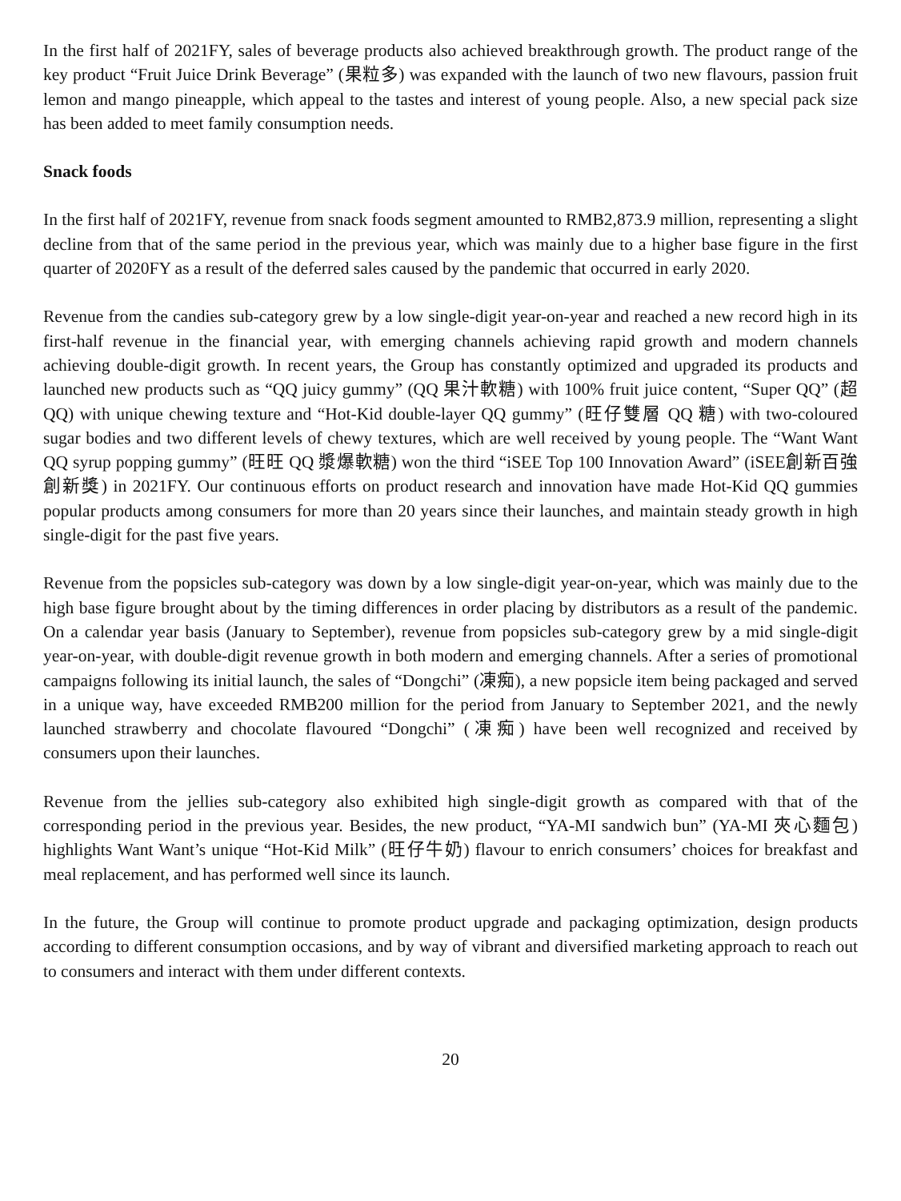In the first half of 2021FY, sales of beverage products also achieved breakthrough growth. The product range of the key product “Fruit Juice Drink Beverage” (果粒多) was expanded with the launch of two new flavours, passion fruit lemon and mango pineapple, which appeal to the tastes and interest of young people. Also, a new special pack size has been added to meet family consumption needs.
Snack foods
In the first half of 2021FY, revenue from snack foods segment amounted to RMB2,873.9 million, representing a slight decline from that of the same period in the previous year, which was mainly due to a higher base figure in the first quarter of 2020FY as a result of the deferred sales caused by the pandemic that occurred in early 2020.
Revenue from the candies sub-category grew by a low single-digit year-on-year and reached a new record high in its first-half revenue in the financial year, with emerging channels achieving rapid growth and modern channels achieving double-digit growth. In recent years, the Group has constantly optimized and upgraded its products and launched new products such as “QQ juicy gummy” (QQ 果汁軟糖) with 100% fruit juice content, “Super QQ” (超 QQ) with unique chewing texture and “Hot-Kid double-layer QQ gummy” (旺仔雙層 QQ 糖) with two-coloured sugar bodies and two different levels of chewy textures, which are well received by young people. The “Want Want QQ syrup popping gummy” (旺旺 QQ 漿爆軟糖) won the third “iSEE Top 100 Innovation Award” (iSEE創新百強創新獎) in 2021FY. Our continuous efforts on product research and innovation have made Hot-Kid QQ gummies popular products among consumers for more than 20 years since their launches, and maintain steady growth in high single-digit for the past five years.
Revenue from the popsicles sub-category was down by a low single-digit year-on-year, which was mainly due to the high base figure brought about by the timing differences in order placing by distributors as a result of the pandemic. On a calendar year basis (January to September), revenue from popsicles sub-category grew by a mid single-digit year-on-year, with double-digit revenue growth in both modern and emerging channels. After a series of promotional campaigns following its initial launch, the sales of “Dongchi” (凍痴), a new popsicle item being packaged and served in a unique way, have exceeded RMB200 million for the period from January to September 2021, and the newly launched strawberry and chocolate flavoured “Dongchi” (凍痴) have been well recognized and received by consumers upon their launches.
Revenue from the jellies sub-category also exhibited high single-digit growth as compared with that of the corresponding period in the previous year. Besides, the new product, “YA-MI sandwich bun” (YA-MI 夾心麵包) highlights Want Want’s unique “Hot-Kid Milk” (旺仔牛奶) flavour to enrich consumers’ choices for breakfast and meal replacement, and has performed well since its launch.
In the future, the Group will continue to promote product upgrade and packaging optimization, design products according to different consumption occasions, and by way of vibrant and diversified marketing approach to reach out to consumers and interact with them under different contexts.
20